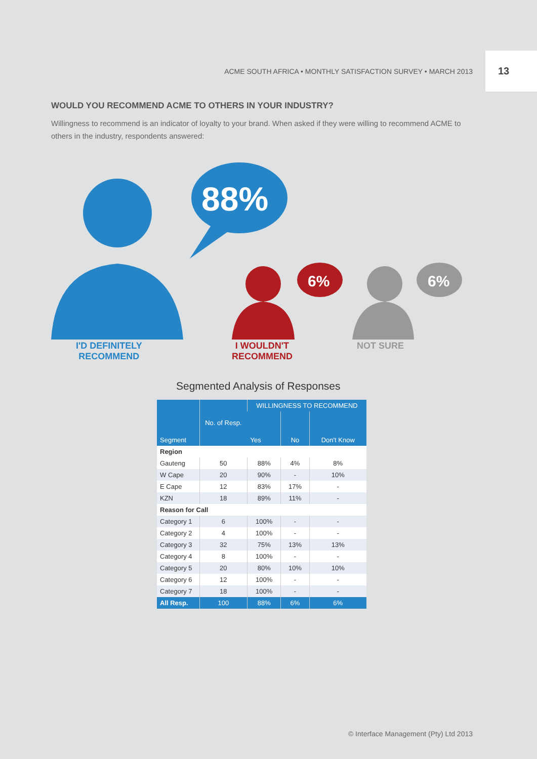ACME SOUTH AFRICA • MONTHLY SATISFACTION SURVEY • MARCH 2013
13
WOULD YOU RECOMMEND ACME TO OTHERS IN YOUR INDUSTRY?
Willingness to recommend is an indicator of loyalty to your brand. When asked if they were willing to recommend ACME to others in the industry, respondents answered:
88%
6%
6%
I'D DEFINITELY
RECOMMEND
I WOULDN'T
RECOMMEND
NOT SURE
Segmented Analysis of Responses
| Segment | No. of Resp. | WILLINGNESS TO RECOMMEND | | |
| --- | --- | --- | --- | --- |
| | | Yes | No | Don't Know |
| Region | | | | |
| Gauteng | 50 | 88% | 4% | 8% |
| W Cape | 20 | 90% | - | 10% |
| E Cape | 12 | 83% | 17% | - |
| KZN | 18 | 89% | 11% | - |
| Reason for Call | | | | |
| Category 1 | 6 | 100% | - | - |
| Category 2 | 4 | 100% | - | - |
| Category 3 | 32 | 75% | 13% | 13% |
| Category 4 | 8 | 100% | - | - |
| Category 5 | 20 | 80% | 10% | 10% |
| Category 6 | 12 | 100% | - | - |
| Category 7 | 18 | 100% | - | - |
| All Resp. | 100 | 88% | 6% | 6% |
© Interface Management (Pty) Ltd 2013